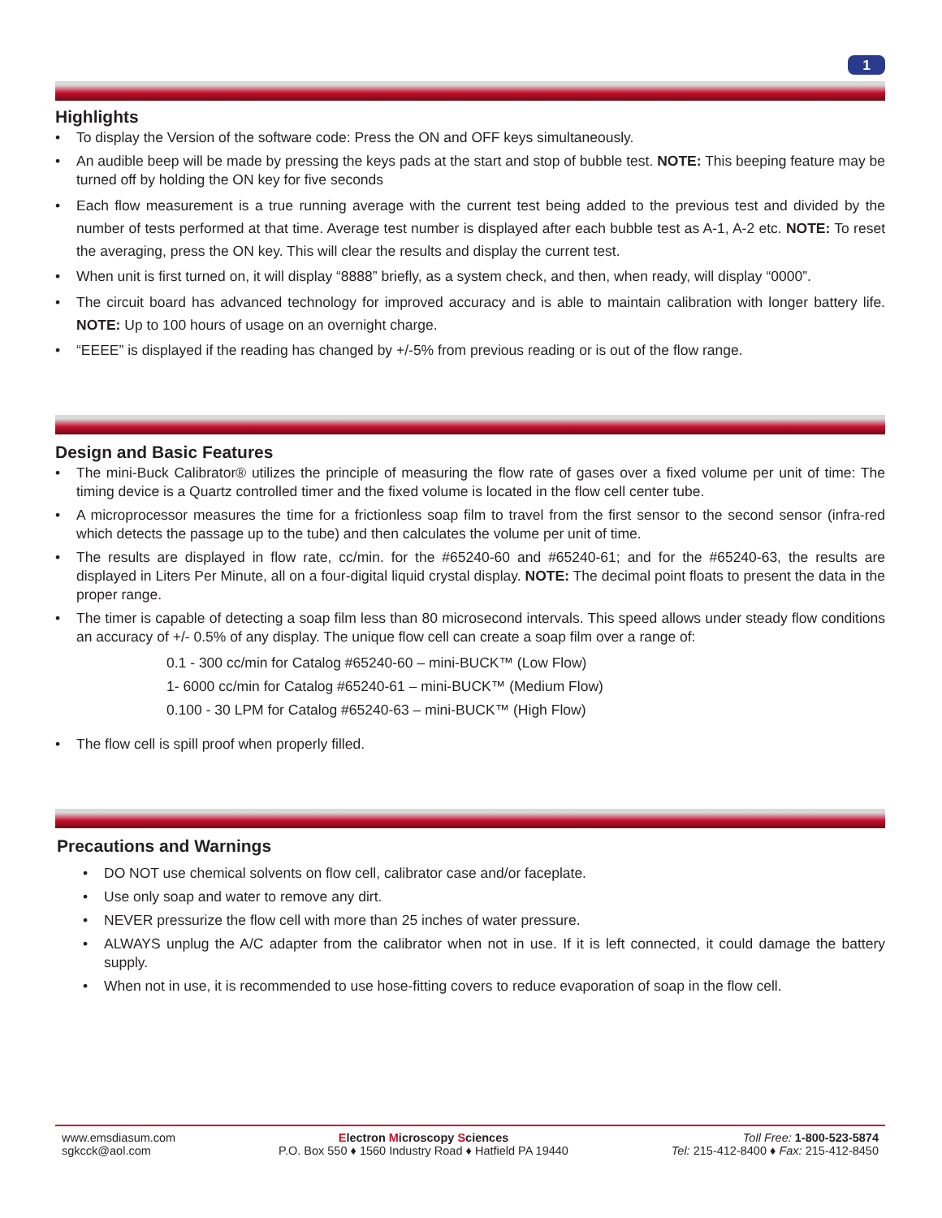1
Highlights
To display the Version of the software code: Press the ON and OFF keys simultaneously.
An audible beep will be made by pressing the keys pads at the start and stop of bubble test. NOTE: This beeping feature may be turned off by holding the ON key for five seconds
Each flow measurement is a true running average with the current test being added to the previous test and divided by the number of tests performed at that time. Average test number is displayed after each bubble test as A-1, A-2 etc. NOTE: To reset the averaging, press the ON key. This will clear the results and display the current test.
When unit is first turned on, it will display “8888” briefly, as a system check, and then, when ready, will display “0000”.
The circuit board has advanced technology for improved accuracy and is able to maintain calibration with longer battery life. NOTE: Up to 100 hours of usage on an overnight charge.
“EEEE” is displayed if the reading has changed by +/-5% from previous reading or is out of the flow range.
Design and Basic Features
The mini-Buck Calibrator® utilizes the principle of measuring the flow rate of gases over a fixed volume per unit of time: The timing device is a Quartz controlled timer and the fixed volume is located in the flow cell center tube.
A microprocessor measures the time for a frictionless soap film to travel from the first sensor to the second sensor (infra-red which detects the passage up to the tube) and then calculates the volume per unit of time.
The results are displayed in flow rate, cc/min. for the #65240-60 and #65240-61; and for the #65240-63, the results are displayed in Liters Per Minute, all on a four-digital liquid crystal display. NOTE: The decimal point floats to present the data in the proper range.
The timer is capable of detecting a soap film less than 80 microsecond intervals. This speed allows under steady flow conditions an accuracy of +/- 0.5% of any display. The unique flow cell can create a soap film over a range of:
0.1 - 300 cc/min for Catalog #65240-60 – mini-BUCK™ (Low Flow)
1- 6000 cc/min for Catalog #65240-61 – mini-BUCK™ (Medium Flow)
0.100 - 30 LPM for Catalog #65240-63 – mini-BUCK™ (High Flow)
The flow cell is spill proof when properly filled.
Precautions and Warnings
DO NOT use chemical solvents on flow cell, calibrator case and/or faceplate.
Use only soap and water to remove any dirt.
NEVER pressurize the flow cell with more than 25 inches of water pressure.
ALWAYS unplug the A/C adapter from the calibrator when not in use. If it is left connected, it could damage the battery supply.
When not in use, it is recommended to use hose-fitting covers to reduce evaporation of soap in the flow cell.
www.emsdiasum.com
sgkcck@aol.com
Electron Microscopy Sciences
P.O. Box 550 ♦ 1560 Industry Road ♦ Hatfield PA 19440
Toll Free: 1-800-523-5874
Tel: 215-412-8400 ♦ Fax: 215-412-8450